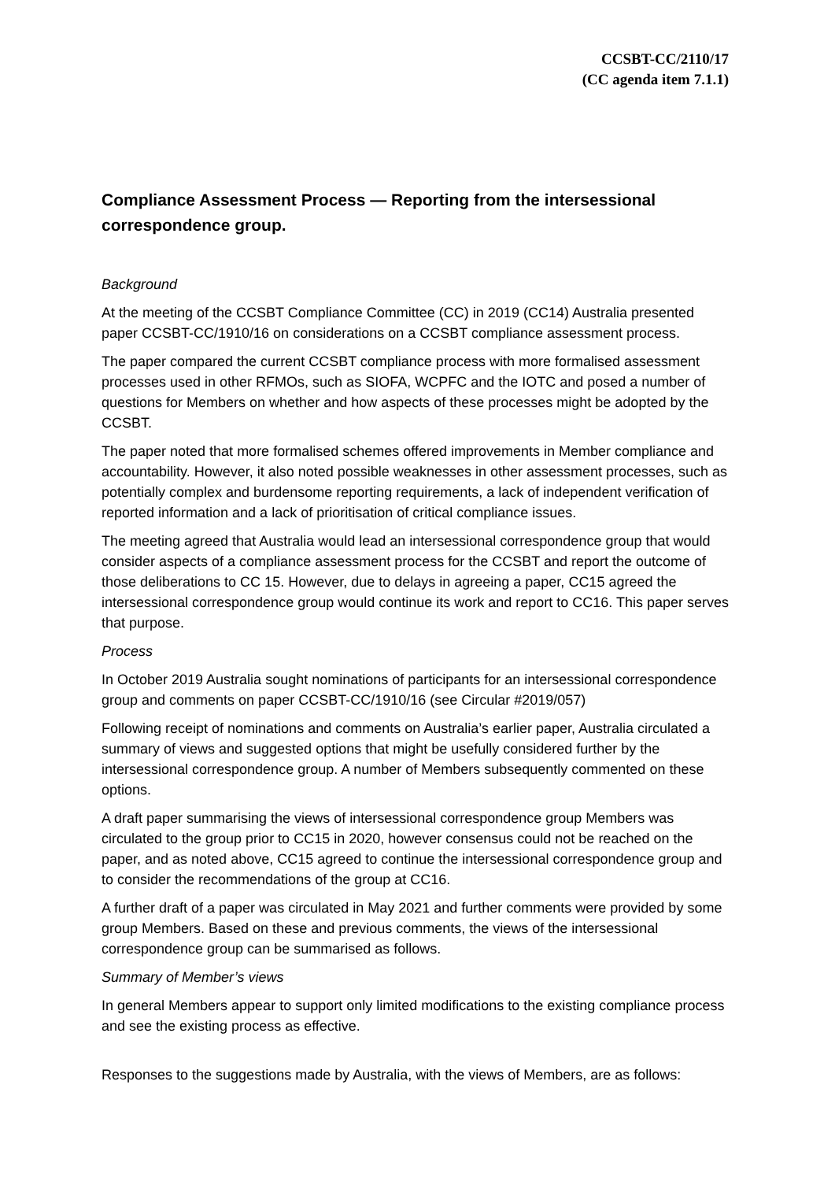CCSBT-CC/2110/17
(CC agenda item 7.1.1)
Compliance Assessment Process — Reporting from the intersessional correspondence group.
Background
At the meeting of the CCSBT Compliance Committee (CC) in 2019 (CC14) Australia presented paper CCSBT-CC/1910/16 on considerations on a CCSBT compliance assessment process.
The paper compared the current CCSBT compliance process with more formalised assessment processes used in other RFMOs, such as SIOFA, WCPFC and the IOTC and posed a number of questions for Members on whether and how aspects of these processes might be adopted by the CCSBT.
The paper noted that more formalised schemes offered improvements in Member compliance and accountability. However, it also noted possible weaknesses in other assessment processes, such as potentially complex and burdensome reporting requirements, a lack of independent verification of reported information and a lack of prioritisation of critical compliance issues.
The meeting agreed that Australia would lead an intersessional correspondence group that would consider aspects of a compliance assessment process for the CCSBT and report the outcome of those deliberations to CC 15. However, due to delays in agreeing a paper, CC15 agreed the intersessional correspondence group would continue its work and report to CC16. This paper serves that purpose.
Process
In October 2019 Australia sought nominations of participants for an intersessional correspondence group and comments on paper CCSBT-CC/1910/16 (see Circular #2019/057)
Following receipt of nominations and comments on Australia’s earlier paper, Australia circulated a summary of views and suggested options that might be usefully considered further by the intersessional correspondence group. A number of Members subsequently commented on these options.
A draft paper summarising the views of intersessional correspondence group Members was circulated to the group prior to CC15 in 2020, however consensus could not be reached on the paper, and as noted above, CC15 agreed to continue the intersessional correspondence group and to consider the recommendations of the group at CC16.
A further draft of a paper was circulated in May 2021 and further comments were provided by some group Members. Based on these and previous comments, the views of the intersessional correspondence group can be summarised as follows.
Summary of Member’s views
In general Members appear to support only limited modifications to the existing compliance process and see the existing process as effective.
Responses to the suggestions made by Australia, with the views of Members, are as follows: